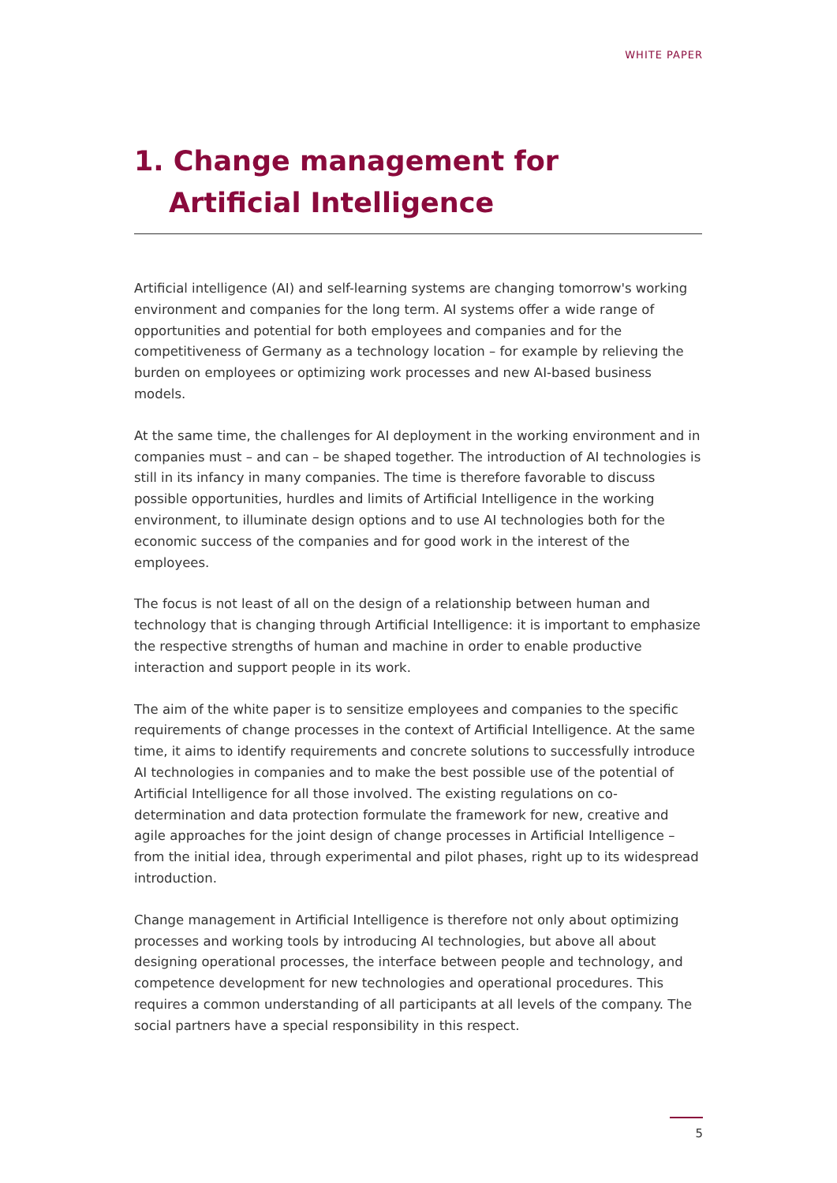WHITE PAPER
1. Change management for
Artificial Intelligence
Artificial intelligence (AI) and self-learning systems are changing tomorrow's working environment and companies for the long term. AI systems offer a wide range of opportunities and potential for both employees and companies and for the competitiveness of Germany as a technology location – for example by relieving the burden on employees or optimizing work processes and new AI-based business models.
At the same time, the challenges for AI deployment in the working environment and in companies must – and can – be shaped together. The introduction of AI technologies is still in its infancy in many companies. The time is therefore favorable to discuss possible opportunities, hurdles and limits of Artificial Intelligence in the working environment, to illuminate design options and to use AI technologies both for the economic success of the companies and for good work in the interest of the employees.
The focus is not least of all on the design of a relationship between human and technology that is changing through Artificial Intelligence: it is important to emphasize the respective strengths of human and machine in order to enable productive interaction and support people in its work.
The aim of the white paper is to sensitize employees and companies to the specific requirements of change processes in the context of Artificial Intelligence. At the same time, it aims to identify requirements and concrete solutions to successfully introduce AI technologies in companies and to make the best possible use of the potential of Artificial Intelligence for all those involved. The existing regulations on co-determination and data protection formulate the framework for new, creative and agile approaches for the joint design of change processes in Artificial Intelligence – from the initial idea, through experimental and pilot phases, right up to its widespread introduction.
Change management in Artificial Intelligence is therefore not only about optimizing processes and working tools by introducing AI technologies, but above all about designing operational processes, the interface between people and technology, and competence development for new technologies and operational procedures. This requires a common understanding of all participants at all levels of the company. The social partners have a special responsibility in this respect.
5